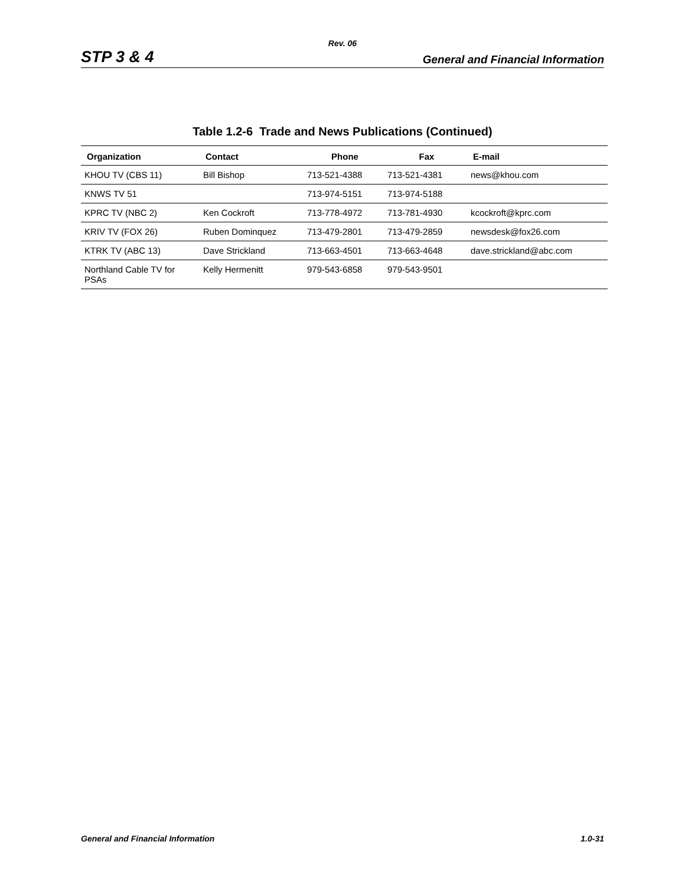Rev. 06
STP 3 & 4 General and Financial Information
Table 1.2-6 Trade and News Publications (Continued)
| Organization | Contact | Phone | Fax | E-mail |
| --- | --- | --- | --- | --- |
| KHOU TV (CBS 11) | Bill Bishop | 713-521-4388 | 713-521-4381 | news@khou.com |
| KNWS TV 51 | | 713-974-5151 | 713-974-5188 | |
| KPRC TV (NBC 2) | Ken Cockroft | 713-778-4972 | 713-781-4930 | kcockroft@kprc.com |
| KRIV TV (FOX 26) | Ruben Dominquez | 713-479-2801 | 713-479-2859 | newsdesk@fox26.com |
| KTRK TV (ABC 13) | Dave Strickland | 713-663-4501 | 713-663-4648 | dave.strickland@abc.com |
| Northland Cable TV for PSAs | Kelly Hermenitt | 979-543-6858 | 979-543-9501 | |
General and Financial Information 1.0-31